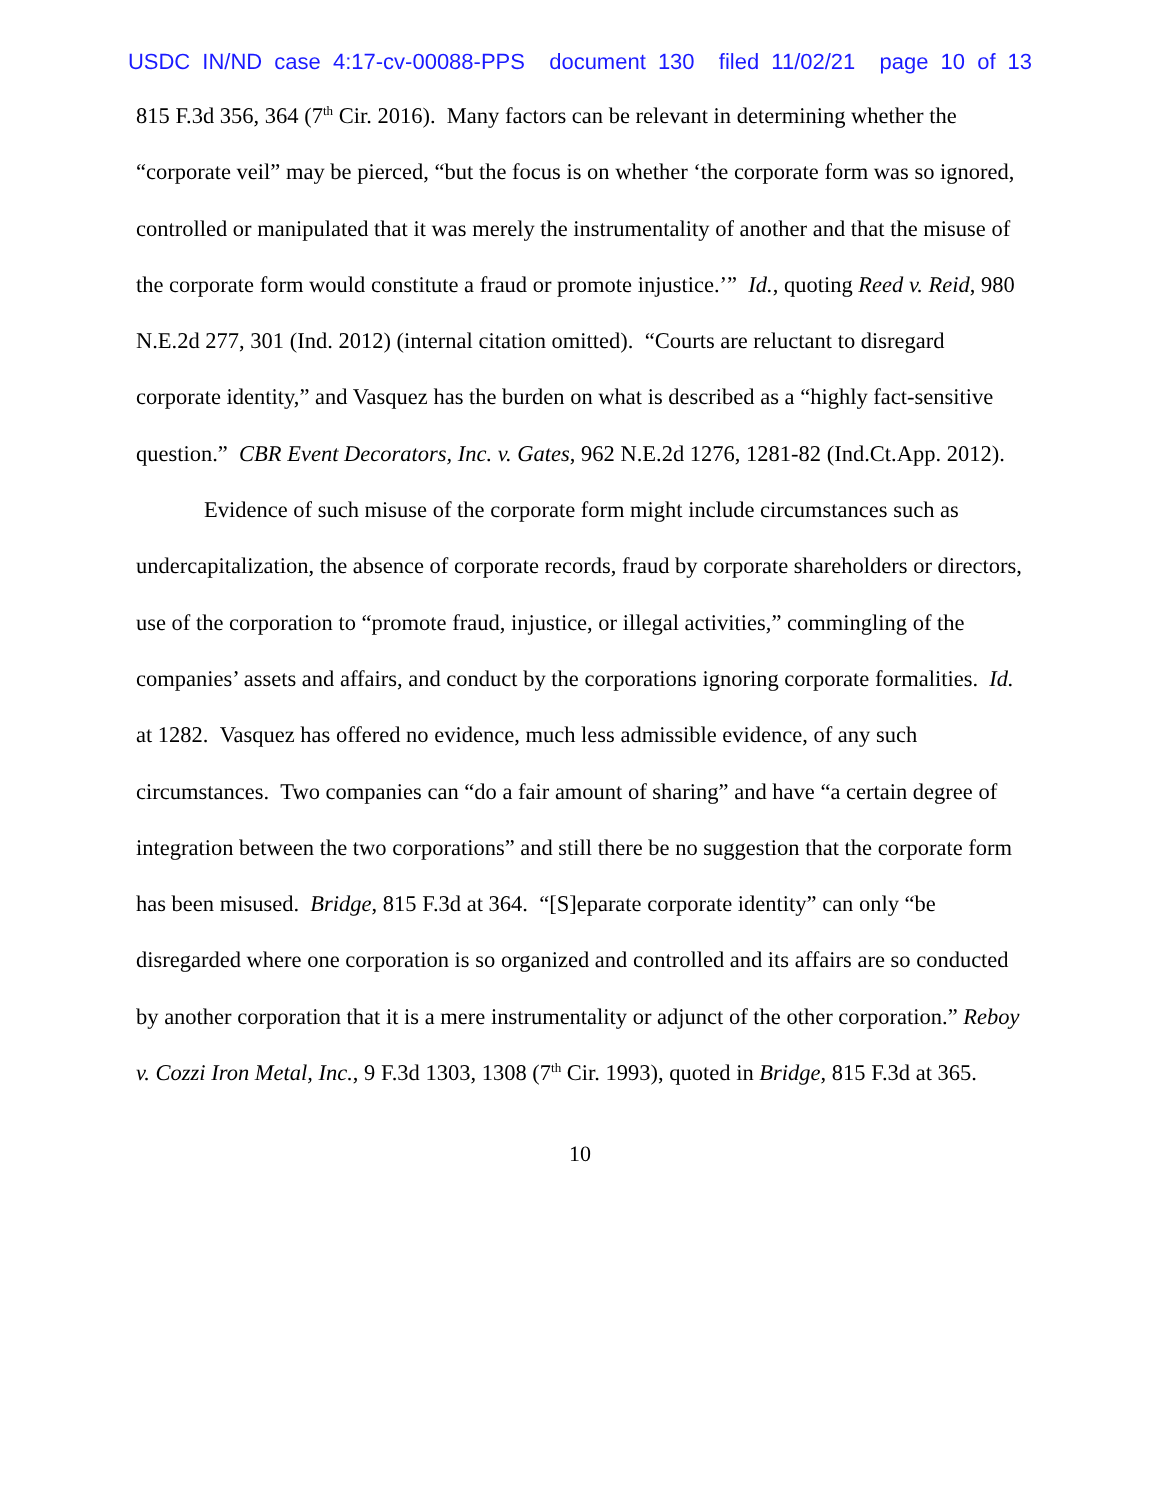USDC IN/ND case 4:17-cv-00088-PPS document 130 filed 11/02/21 page 10 of 13
815 F.3d 356, 364 (7<sup>th</sup> Cir. 2016). Many factors can be relevant in determining whether the “corporate veil” may be pierced, “but the focus is on whether ‘the corporate form was so ignored, controlled or manipulated that it was merely the instrumentality of another and that the misuse of the corporate form would constitute a fraud or promote injustice.’” Id., quoting Reed v. Reid, 980 N.E.2d 277, 301 (Ind. 2012) (internal citation omitted). “Courts are reluctant to disregard corporate identity,” and Vasquez has the burden on what is described as a “highly fact-sensitive question.” CBR Event Decorators, Inc. v. Gates, 962 N.E.2d 1276, 1281-82 (Ind.Ct.App. 2012).
Evidence of such misuse of the corporate form might include circumstances such as undercapitalization, the absence of corporate records, fraud by corporate shareholders or directors, use of the corporation to “promote fraud, injustice, or illegal activities,” commingling of the companies’ assets and affairs, and conduct by the corporations ignoring corporate formalities. Id. at 1282. Vasquez has offered no evidence, much less admissible evidence, of any such circumstances. Two companies can “do a fair amount of sharing” and have “a certain degree of integration between the two corporations” and still there be no suggestion that the corporate form has been misused. Bridge, 815 F.3d at 364. “[S]eparate corporate identity” can only “be disregarded where one corporation is so organized and controlled and its affairs are so conducted by another corporation that it is a mere instrumentality or adjunct of the other corporation.” Reboy v. Cozzi Iron Metal, Inc., 9 F.3d 1303, 1308 (7<sup>th</sup> Cir. 1993), quoted in Bridge, 815 F.3d at 365.
10